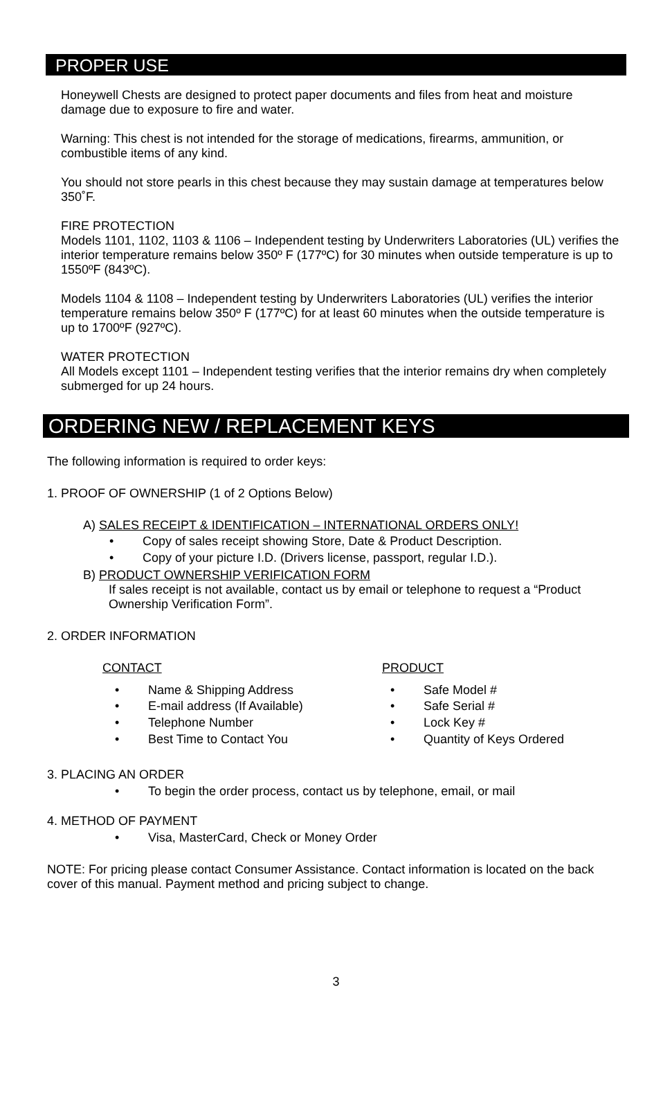PROPER USE
Honeywell Chests are designed to protect paper documents and files from heat and moisture damage due to exposure to fire and water.
Warning: This chest is not intended for the storage of medications, firearms, ammunition, or combustible items of any kind.
You should not store pearls in this chest because they may sustain damage at temperatures below 350˚F.
FIRE PROTECTION
Models 1101, 1102, 1103 & 1106 – Independent testing by Underwriters Laboratories (UL) verifies the interior temperature remains below 350º F (177ºC) for 30 minutes when outside temperature is up to 1550ºF (843ºC).
Models 1104 & 1108 – Independent testing by Underwriters Laboratories (UL) verifies the interior temperature remains below 350º F (177ºC) for at least 60 minutes when the outside temperature is up to 1700ºF (927ºC).
WATER PROTECTION
All Models except 1101 – Independent testing verifies that the interior remains dry when completely submerged for up 24 hours.
ORDERING NEW / REPLACEMENT KEYS
The following information is required to order keys:
1. PROOF OF OWNERSHIP (1 of 2 Options Below)
A) SALES RECEIPT & IDENTIFICATION – INTERNATIONAL ORDERS ONLY!
• Copy of sales receipt showing Store, Date & Product Description.
• Copy of your picture I.D. (Drivers license, passport, regular I.D.).
B) PRODUCT OWNERSHIP VERIFICATION FORM
If sales receipt is not available, contact us by email or telephone to request a “Product Ownership Verification Form”.
2. ORDER INFORMATION
CONTACT
• Name & Shipping Address
• E-mail address (If Available)
• Telephone Number
• Best Time to Contact You
PRODUCT
• Safe Model #
• Safe Serial #
• Lock Key #
• Quantity of Keys Ordered
3. PLACING AN ORDER
• To begin the order process, contact us by telephone, email, or mail
4. METHOD OF PAYMENT
• Visa, MasterCard, Check or Money Order
NOTE: For pricing please contact Consumer Assistance. Contact information is located on the back cover of this manual. Payment method and pricing subject to change.
3